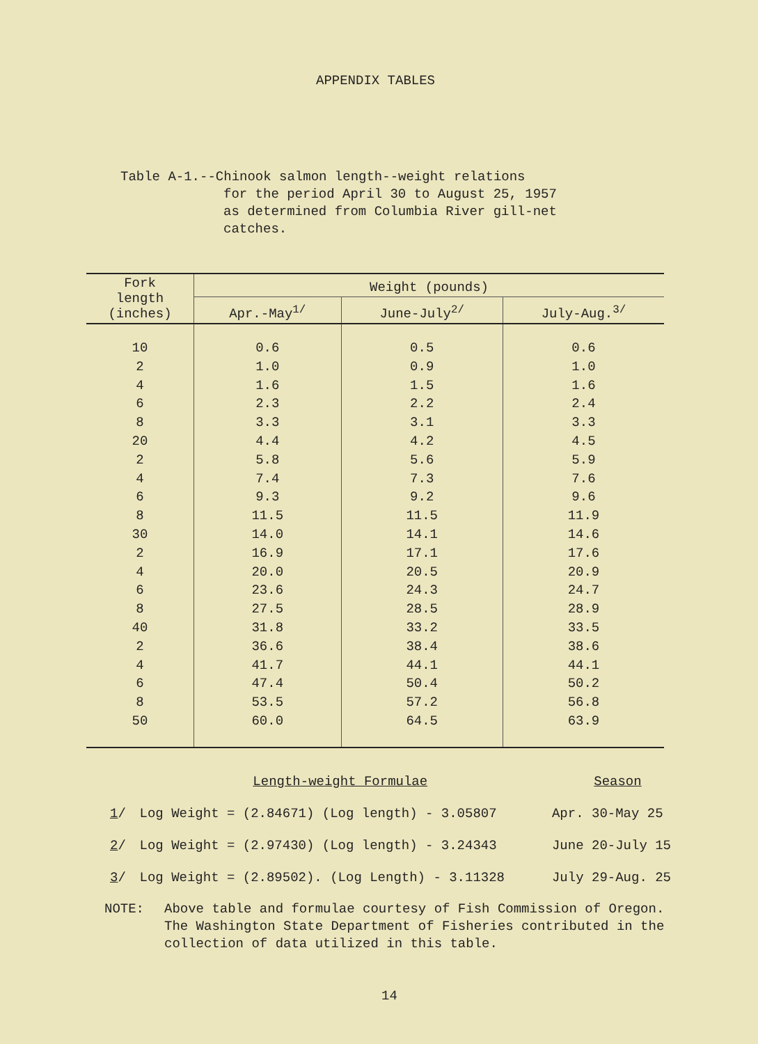APPENDIX TABLES
Table A-1.--Chinook salmon length--weight relations
for the period April 30 to August 25, 1957
as determined from Columbia River gill-net
catches.
| Fork length (inches) | Weight (pounds) | | |
| --- | --- | --- | --- |
| | Apr.-May<sup>1/</sup> | June-July<sup>2/</sup> | July-Aug.<sup>3/</sup> |
| 10 | 0.6 | 0.5 | 0.6 |
| 2 | 1.0 | 0.9 | 1.0 |
| 4 | 1.6 | 1.5 | 1.6 |
| 6 | 2.3 | 2.2 | 2.4 |
| 8 | 3.3 | 3.1 | 3.3 |
| 20 | 4.4 | 4.2 | 4.5 |
| 2 | 5.8 | 5.6 | 5.9 |
| 4 | 7.4 | 7.3 | 7.6 |
| 6 | 9.3 | 9.2 | 9.6 |
| 8 | 11.5 | 11.5 | 11.9 |
| 30 | 14.0 | 14.1 | 14.6 |
| 2 | 16.9 | 17.1 | 17.6 |
| 4 | 20.0 | 20.5 | 20.9 |
| 6 | 23.6 | 24.3 | 24.7 |
| 8 | 27.5 | 28.5 | 28.9 |
| 40 | 31.8 | 33.2 | 33.5 |
| 2 | 36.6 | 38.4 | 38.6 |
| 4 | 41.7 | 44.1 | 44.1 |
| 6 | 47.4 | 50.4 | 50.2 |
| 8 | 53.5 | 57.2 | 56.8 |
| 50 | 60.0 | 64.5 | 63.9 |
| | Length-weight Formulae | Season |
| 1 / | Log Weight = (2.84671) (Log length) - 3.05807 | Apr. 30-May 25 |
| 2 / | Log Weight = (2.97430) (Log length) - 3.24343 | June 20-July 15 |
| 3 / | Log Weight = (2.89502). (Log Length) - 3.11328 | July 29-Aug. 25 |
NOTE: Above table and formulae courtesy of Fish Commission of Oregon.
The Washington State Department of Fisheries contributed in the
collection of data utilized in this table.
14